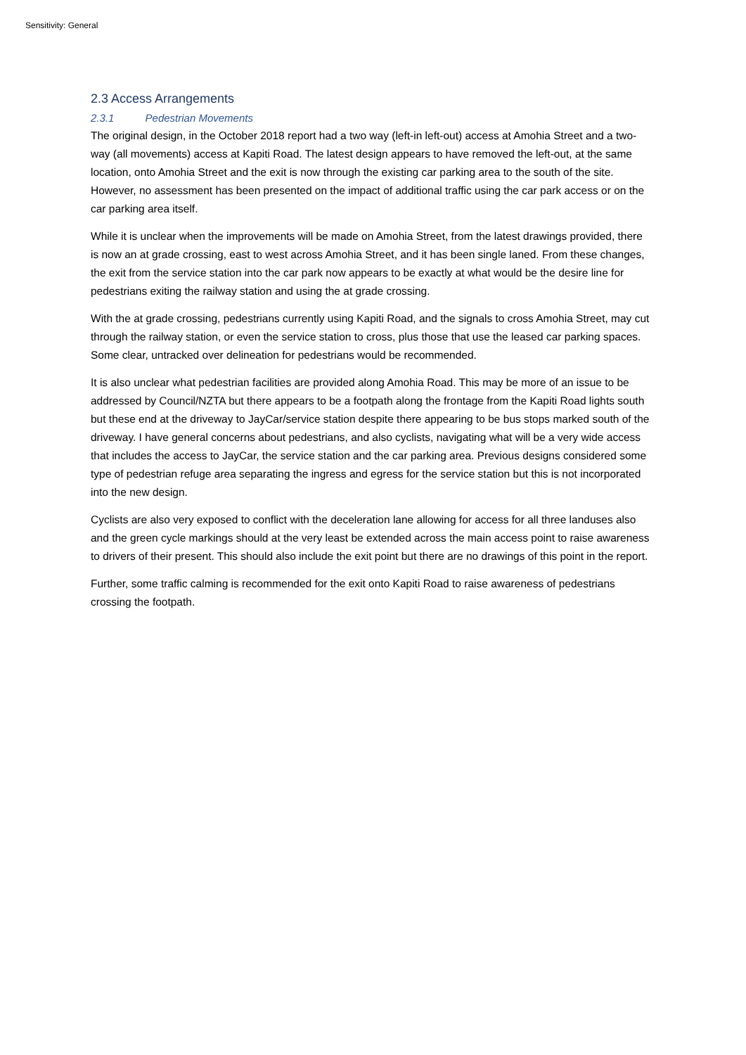Sensitivity: General
2.3 Access Arrangements
2.3.1 Pedestrian Movements
The original design, in the October 2018 report had a two way (left-in left-out) access at Amohia Street and a two-way (all movements) access at Kapiti Road. The latest design appears to have removed the left-out, at the same location, onto Amohia Street and the exit is now through the existing car parking area to the south of the site. However, no assessment has been presented on the impact of additional traffic using the car park access or on the car parking area itself.
While it is unclear when the improvements will be made on Amohia Street, from the latest drawings provided, there is now an at grade crossing, east to west across Amohia Street, and it has been single laned. From these changes, the exit from the service station into the car park now appears to be exactly at what would be the desire line for pedestrians exiting the railway station and using the at grade crossing.
With the at grade crossing, pedestrians currently using Kapiti Road, and the signals to cross Amohia Street, may cut through the railway station, or even the service station to cross, plus those that use the leased car parking spaces. Some clear, untracked over delineation for pedestrians would be recommended.
It is also unclear what pedestrian facilities are provided along Amohia Road. This may be more of an issue to be addressed by Council/NZTA but there appears to be a footpath along the frontage from the Kapiti Road lights south but these end at the driveway to JayCar/service station despite there appearing to be bus stops marked south of the driveway. I have general concerns about pedestrians, and also cyclists, navigating what will be a very wide access that includes the access to JayCar, the service station and the car parking area. Previous designs considered some type of pedestrian refuge area separating the ingress and egress for the service station but this is not incorporated into the new design.
Cyclists are also very exposed to conflict with the deceleration lane allowing for access for all three landuses also and the green cycle markings should at the very least be extended across the main access point to raise awareness to drivers of their present. This should also include the exit point but there are no drawings of this point in the report.
Further, some traffic calming is recommended for the exit onto Kapiti Road to raise awareness of pedestrians crossing the footpath.